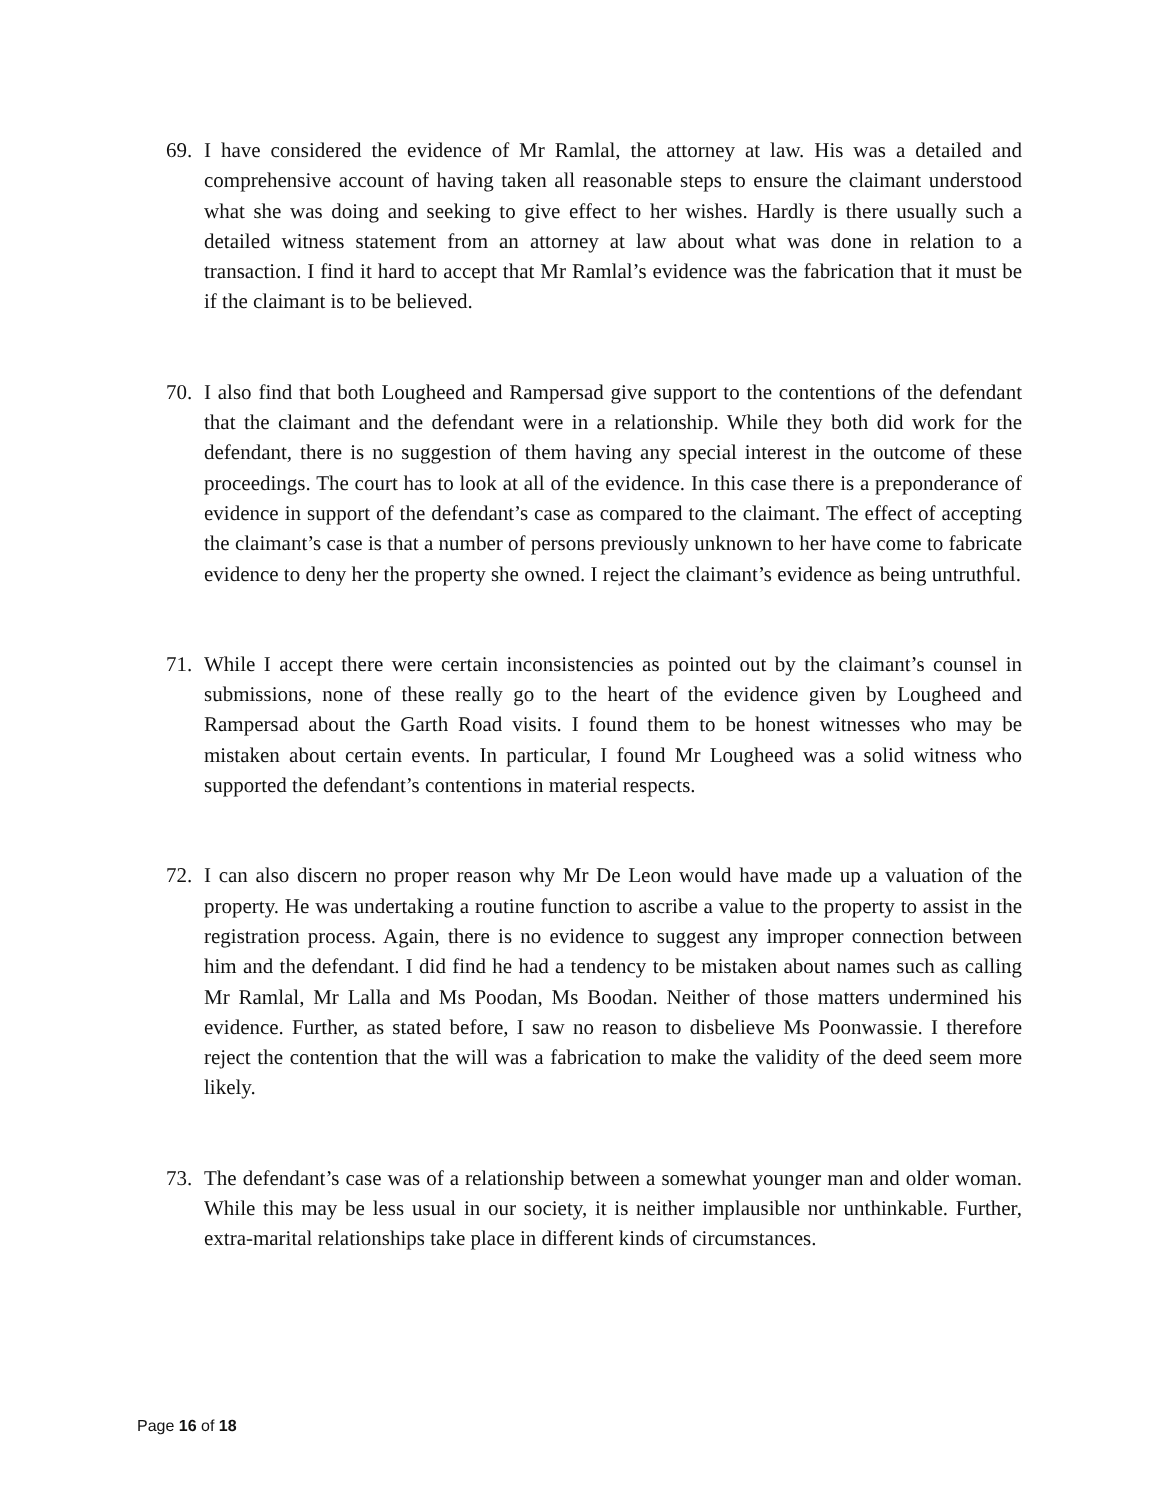69. I have considered the evidence of Mr Ramlal, the attorney at law. His was a detailed and comprehensive account of having taken all reasonable steps to ensure the claimant understood what she was doing and seeking to give effect to her wishes. Hardly is there usually such a detailed witness statement from an attorney at law about what was done in relation to a transaction. I find it hard to accept that Mr Ramlal’s evidence was the fabrication that it must be if the claimant is to be believed.
70. I also find that both Lougheed and Rampersad give support to the contentions of the defendant that the claimant and the defendant were in a relationship. While they both did work for the defendant, there is no suggestion of them having any special interest in the outcome of these proceedings. The court has to look at all of the evidence. In this case there is a preponderance of evidence in support of the defendant’s case as compared to the claimant. The effect of accepting the claimant’s case is that a number of persons previously unknown to her have come to fabricate evidence to deny her the property she owned. I reject the claimant’s evidence as being untruthful.
71. While I accept there were certain inconsistencies as pointed out by the claimant’s counsel in submissions, none of these really go to the heart of the evidence given by Lougheed and Rampersad about the Garth Road visits. I found them to be honest witnesses who may be mistaken about certain events. In particular, I found Mr Lougheed was a solid witness who supported the defendant’s contentions in material respects.
72. I can also discern no proper reason why Mr De Leon would have made up a valuation of the property. He was undertaking a routine function to ascribe a value to the property to assist in the registration process. Again, there is no evidence to suggest any improper connection between him and the defendant. I did find he had a tendency to be mistaken about names such as calling Mr Ramlal, Mr Lalla and Ms Poodan, Ms Boodan. Neither of those matters undermined his evidence. Further, as stated before, I saw no reason to disbelieve Ms Poonwassie. I therefore reject the contention that the will was a fabrication to make the validity of the deed seem more likely.
73. The defendant’s case was of a relationship between a somewhat younger man and older woman. While this may be less usual in our society, it is neither implausible nor unthinkable. Further, extra-marital relationships take place in different kinds of circumstances.
Page 16 of 18